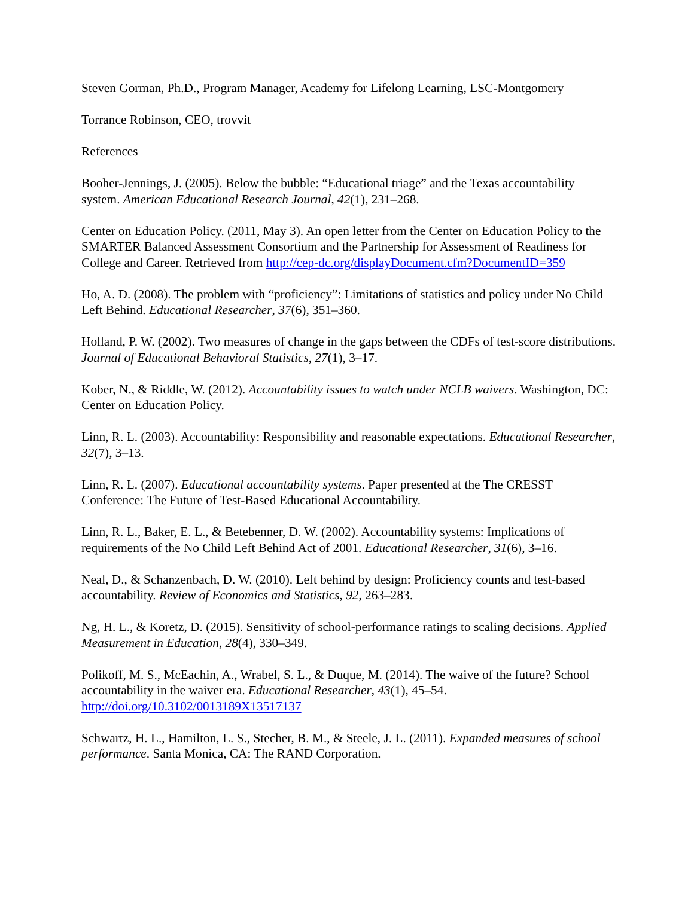Steven Gorman, Ph.D., Program Manager, Academy for Lifelong Learning, LSC-Montgomery
Torrance Robinson, CEO, trovvit
References
Booher-Jennings, J. (2005). Below the bubble: “Educational triage” and the Texas accountability system. American Educational Research Journal, 42(1), 231–268.
Center on Education Policy. (2011, May 3). An open letter from the Center on Education Policy to the SMARTER Balanced Assessment Consortium and the Partnership for Assessment of Readiness for College and Career. Retrieved from http://cep-dc.org/displayDocument.cfm?DocumentID=359
Ho, A. D. (2008). The problem with “proficiency”: Limitations of statistics and policy under No Child Left Behind. Educational Researcher, 37(6), 351–360.
Holland, P. W. (2002). Two measures of change in the gaps between the CDFs of test-score distributions. Journal of Educational Behavioral Statistics, 27(1), 3–17.
Kober, N., & Riddle, W. (2012). Accountability issues to watch under NCLB waivers. Washington, DC: Center on Education Policy.
Linn, R. L. (2003). Accountability: Responsibility and reasonable expectations. Educational Researcher, 32(7), 3–13.
Linn, R. L. (2007). Educational accountability systems. Paper presented at the The CRESST Conference: The Future of Test-Based Educational Accountability.
Linn, R. L., Baker, E. L., & Betebenner, D. W. (2002). Accountability systems: Implications of requirements of the No Child Left Behind Act of 2001. Educational Researcher, 31(6), 3–16.
Neal, D., & Schanzenbach, D. W. (2010). Left behind by design: Proficiency counts and test-based accountability. Review of Economics and Statistics, 92, 263–283.
Ng, H. L., & Koretz, D. (2015). Sensitivity of school-performance ratings to scaling decisions. Applied Measurement in Education, 28(4), 330–349.
Polikoff, M. S., McEachin, A., Wrabel, S. L., & Duque, M. (2014). The waive of the future? School accountability in the waiver era. Educational Researcher, 43(1), 45–54. http://doi.org/10.3102/0013189X13517137
Schwartz, H. L., Hamilton, L. S., Stecher, B. M., & Steele, J. L. (2011). Expanded measures of school performance. Santa Monica, CA: The RAND Corporation.